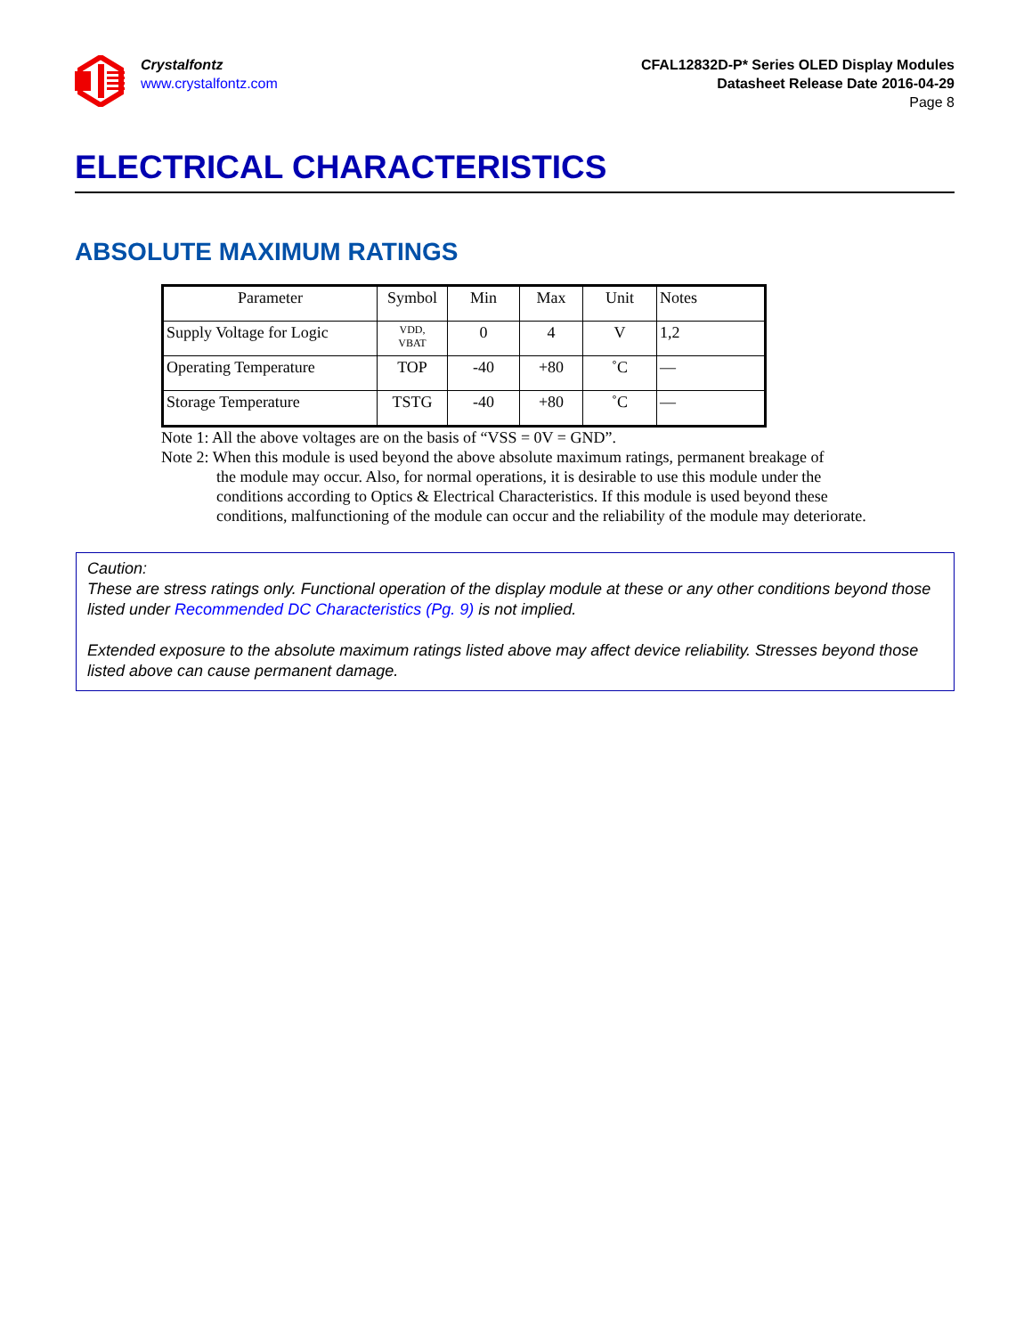Crystalfontz
www.crystalfontz.com
CFAL12832D-P* Series OLED Display Modules
Datasheet Release Date 2016-04-29
Page 8
ELECTRICAL CHARACTERISTICS
ABSOLUTE MAXIMUM RATINGS
| Parameter | Symbol | Min | Max | Unit | Notes |
| --- | --- | --- | --- | --- | --- |
| Supply Voltage for Logic | VDD, VBAT | 0 | 4 | V | 1,2 |
| Operating Temperature | TOP | -40 | +80 | ˚C | — |
| Storage Temperature | TSTG | -40 | +80 | ˚C | — |
Note 1: All the above voltages are on the basis of “VSS = 0V = GND”.
Note 2: When this module is used beyond the above absolute maximum ratings, permanent breakage of
the module may occur. Also, for normal operations, it is desirable to use this module under the conditions according to Optics & Electrical Characteristics. If this module is used beyond these conditions, malfunctioning of the module can occur and the reliability of the module may deteriorate.
Caution:
These are stress ratings only. Functional operation of the display module at these or any other conditions beyond those listed under Recommended DC Characteristics (Pg. 9) is not implied.
Extended exposure to the absolute maximum ratings listed above may affect device reliability. Stresses beyond those listed above can cause permanent damage.